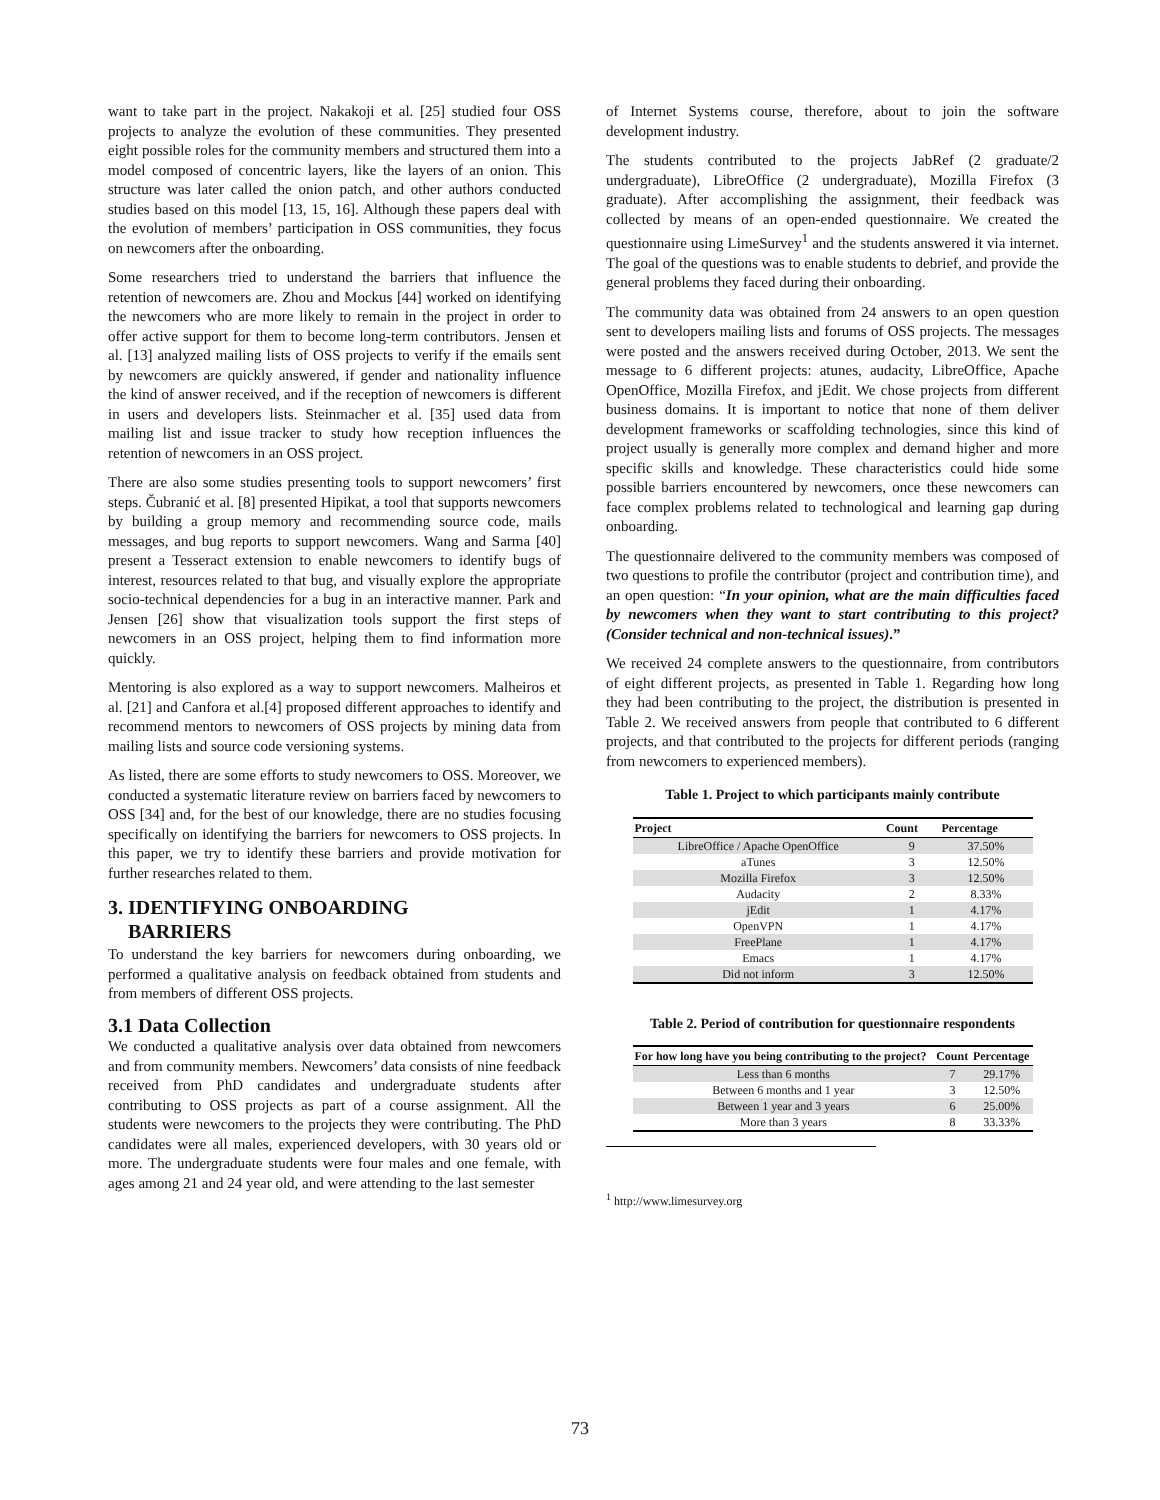want to take part in the project. Nakakoji et al. [25] studied four OSS projects to analyze the evolution of these communities. They presented eight possible roles for the community members and structured them into a model composed of concentric layers, like the layers of an onion. This structure was later called the onion patch, and other authors conducted studies based on this model [13, 15, 16]. Although these papers deal with the evolution of members’ participation in OSS communities, they focus on newcomers after the onboarding.
Some researchers tried to understand the barriers that influence the retention of newcomers are. Zhou and Mockus [44] worked on identifying the newcomers who are more likely to remain in the project in order to offer active support for them to become long-term contributors. Jensen et al. [13] analyzed mailing lists of OSS projects to verify if the emails sent by newcomers are quickly answered, if gender and nationality influence the kind of answer received, and if the reception of newcomers is different in users and developers lists. Steinmacher et al. [35] used data from mailing list and issue tracker to study how reception influences the retention of newcomers in an OSS project.
There are also some studies presenting tools to support newcomers’ first steps. Čubranić et al. [8] presented Hipikat, a tool that supports newcomers by building a group memory and recommending source code, mails messages, and bug reports to support newcomers. Wang and Sarma [40] present a Tesseract extension to enable newcomers to identify bugs of interest, resources related to that bug, and visually explore the appropriate socio-technical dependencies for a bug in an interactive manner. Park and Jensen [26] show that visualization tools support the first steps of newcomers in an OSS project, helping them to find information more quickly.
Mentoring is also explored as a way to support newcomers. Malheiros et al. [21] and Canfora et al.[4] proposed different approaches to identify and recommend mentors to newcomers of OSS projects by mining data from mailing lists and source code versioning systems.
As listed, there are some efforts to study newcomers to OSS. Moreover, we conducted a systematic literature review on barriers faced by newcomers to OSS [34] and, for the best of our knowledge, there are no studies focusing specifically on identifying the barriers for newcomers to OSS projects. In this paper, we try to identify these barriers and provide motivation for further researches related to them.
3. IDENTIFYING ONBOARDING
BARRIERS
To understand the key barriers for newcomers during onboarding, we performed a qualitative analysis on feedback obtained from students and from members of different OSS projects.
3.1 Data Collection
We conducted a qualitative analysis over data obtained from newcomers and from community members. Newcomers’ data consists of nine feedback received from PhD candidates and undergraduate students after contributing to OSS projects as part of a course assignment. All the students were newcomers to the projects they were contributing. The PhD candidates were all males, experienced developers, with 30 years old or more. The undergraduate students were four males and one female, with ages among 21 and 24 year old, and were attending to the last semester
of Internet Systems course, therefore, about to join the software development industry.
The students contributed to the projects JabRef (2 graduate/2 undergraduate), LibreOffice (2 undergraduate), Mozilla Firefox (3 graduate). After accomplishing the assignment, their feedback was collected by means of an open-ended questionnaire. We created the questionnaire using LimeSurvey<sup>1</sup> and the students answered it via internet. The goal of the questions was to enable students to debrief, and provide the general problems they faced during their onboarding.
The community data was obtained from 24 answers to an open question sent to developers mailing lists and forums of OSS projects. The messages were posted and the answers received during October, 2013. We sent the message to 6 different projects: atunes, audacity, LibreOffice, Apache OpenOffice, Mozilla Firefox, and jEdit. We chose projects from different business domains. It is important to notice that none of them deliver development frameworks or scaffolding technologies, since this kind of project usually is generally more complex and demand higher and more specific skills and knowledge. These characteristics could hide some possible barriers encountered by newcomers, once these newcomers can face complex problems related to technological and learning gap during onboarding.
The questionnaire delivered to the community members was composed of two questions to profile the contributor (project and contribution time), and an open question: “In your opinion, what are the main difficulties faced by newcomers when they want to start contributing to this project? (Consider technical and non-technical issues).”
We received 24 complete answers to the questionnaire, from contributors of eight different projects, as presented in Table 1. Regarding how long they had been contributing to the project, the distribution is presented in Table 2. We received answers from people that contributed to 6 different projects, and that contributed to the projects for different periods (ranging from newcomers to experienced members).
Table 1. Project to which participants mainly contribute
| Project | Count | Percentage |
| --- | --- | --- |
| LibreOffice / Apache OpenOffice | 9 | 37.50% |
| aTunes | 3 | 12.50% |
| Mozilla Firefox | 3 | 12.50% |
| Audacity | 2 | 8.33% |
| jEdit | 1 | 4.17% |
| OpenVPN | 1 | 4.17% |
| FreePlane | 1 | 4.17% |
| Emacs | 1 | 4.17% |
| Did not inform | 3 | 12.50% |
Table 2. Period of contribution for questionnaire respondents
| For how long have you being contributing to the project? | Count | Percentage |
| --- | --- | --- |
| Less than 6 months | 7 | 29.17% |
| Between 6 months and 1 year | 3 | 12.50% |
| Between 1 year and 3 years | 6 | 25.00% |
| More than 3 years | 8 | 33.33% |
<sup>1</sup> http://www.limesurvey.org
73